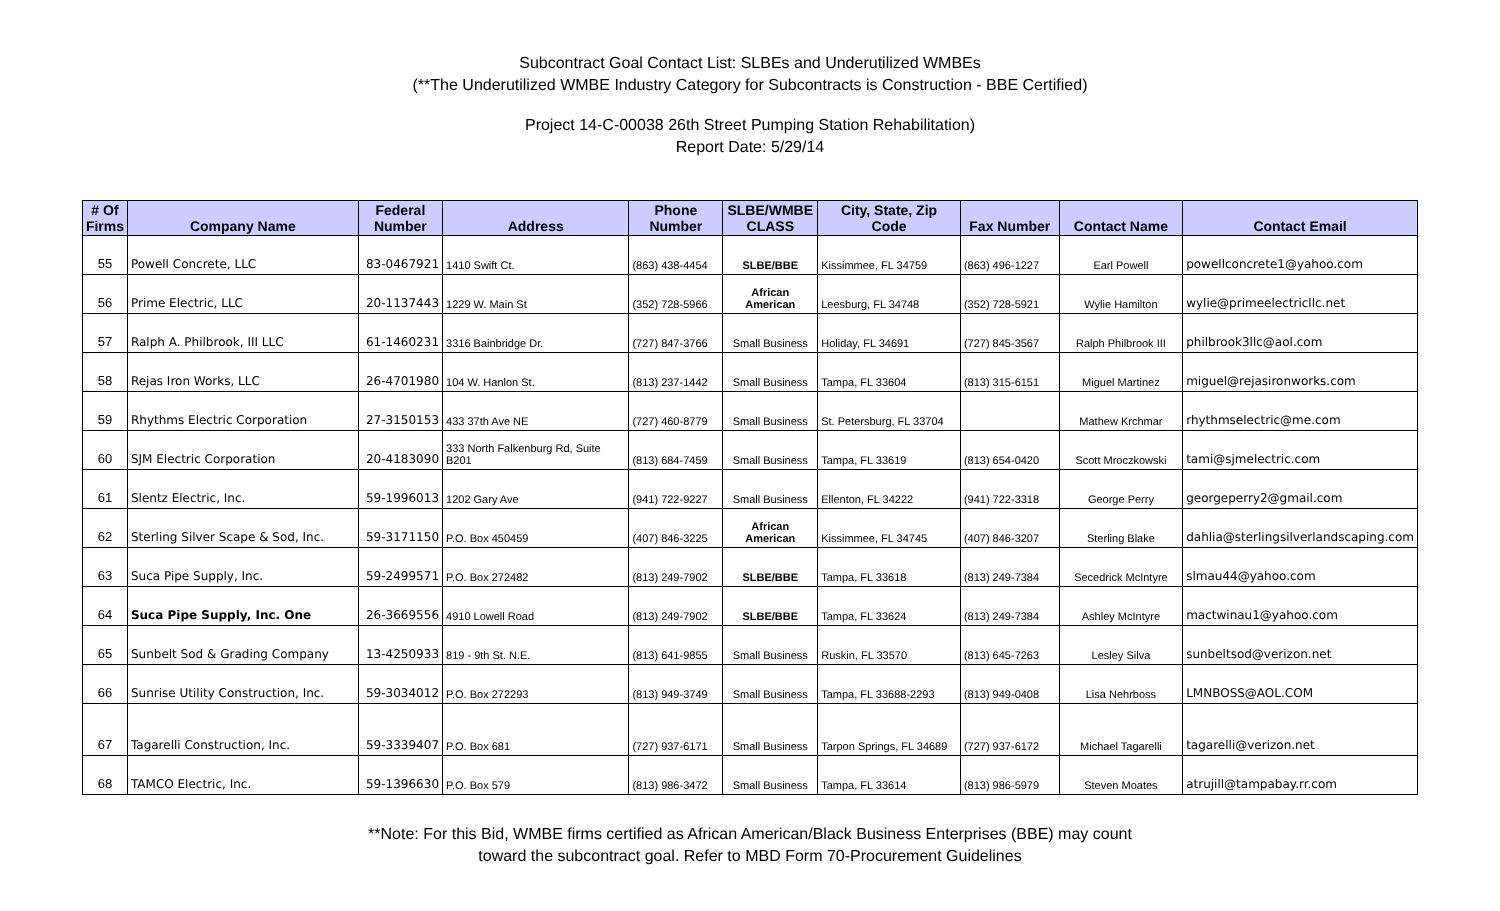Subcontract Goal Contact List: SLBEs and Underutilized WMBEs
(**The Underutilized WMBE Industry Category for Subcontracts is Construction - BBE Certified)
Project 14-C-00038 26th Street Pumping Station Rehabilitation)
Report Date: 5/29/14
| # Of Firms | Company Name | Federal Number | Address | Phone Number | SLBE/WMBE CLASS | City, State, Zip Code | Fax Number | Contact Name | Contact Email |
| --- | --- | --- | --- | --- | --- | --- | --- | --- | --- |
| 55 | Powell Concrete, LLC | 83-0467921 | 1410 Swift Ct. | (863) 438-4454 | SLBE/BBE | Kissimmee, FL 34759 | (863) 496-1227 | Earl Powell | powellconcrete1@yahoo.com |
| 56 | Prime Electric, LLC | 20-1137443 | 1229 W. Main St | (352) 728-5966 | African American | Leesburg, FL 34748 | (352) 728-5921 | Wylie Hamilton | wylie@primeelectricllc.net |
| 57 | Ralph A. Philbrook, III LLC | 61-1460231 | 3316 Bainbridge Dr. | (727) 847-3766 | Small Business | Holiday, FL 34691 | (727) 845-3567 | Ralph Philbrook III | philbrook3llc@aol.com |
| 58 | Rejas Iron Works, LLC | 26-4701980 | 104 W. Hanlon St. | (813) 237-1442 | Small Business | Tampa, FL 33604 | (813) 315-6151 | Miguel Martinez | miguel@rejasironworks.com |
| 59 | Rhythms Electric Corporation | 27-3150153 | 433 37th Ave NE | (727) 460-8779 | Small Business | St. Petersburg, FL 33704 | | Mathew Krchmar | rhythmselectric@me.com |
| 60 | SJM Electric Corporation | 20-4183090 | 333 North Falkenburg Rd, Suite B201 | (813) 684-7459 | Small Business | Tampa, FL 33619 | (813) 654-0420 | Scott Mroczkowski | tami@sjmelectric.com |
| 61 | Slentz Electric, Inc. | 59-1996013 | 1202 Gary Ave | (941) 722-9227 | Small Business | Ellenton, FL 34222 | (941) 722-3318 | George Perry | georgeperry2@gmail.com |
| 62 | Sterling Silver Scape & Sod, Inc. | 59-3171150 | P.O. Box 450459 | (407) 846-3225 | African American | Kissimmee, FL 34745 | (407) 846-3207 | Sterling Blake | dahlia@sterlingsilverlandscaping.com |
| 63 | Suca Pipe Supply, Inc. | 59-2499571 | P.O. Box 272482 | (813) 249-7902 | SLBE/BBE | Tampa, FL 33618 | (813) 249-7384 | Secedrick McIntyre | slmau44@yahoo.com |
| 64 | Suca Pipe Supply, Inc. One | 26-3669556 | 4910 Lowell Road | (813) 249-7902 | SLBE/BBE | Tampa, FL 33624 | (813) 249-7384 | Ashley McIntyre | mactwinau1@yahoo.com |
| 65 | Sunbelt Sod & Grading Company | 13-4250933 | 819 - 9th St. N.E. | (813) 641-9855 | Small Business | Ruskin, FL 33570 | (813) 645-7263 | Lesley Silva | sunbeltsod@verizon.net |
| 66 | Sunrise Utility Construction, Inc. | 59-3034012 | P.O. Box 272293 | (813) 949-3749 | Small Business | Tampa, FL 33688-2293 | (813) 949-0408 | Lisa Nehrboss | LMNBOSS@AOL.COM |
| 67 | Tagarelli Construction, Inc. | 59-3339407 | P.O. Box 681 | (727) 937-6171 | Small Business | Tarpon Springs, FL 34689 | (727) 937-6172 | Michael Tagarelli | tagarelli@verizon.net |
| 68 | TAMCO Electric, Inc. | 59-1396630 | P.O. Box 579 | (813) 986-3472 | Small Business | Tampa, FL 33614 | (813) 986-5979 | Steven Moates | atrujill@tampabay.rr.com |
**Note: For this Bid, WMBE firms certified as African American/Black Business Enterprises (BBE) may count
toward the subcontract goal. Refer to MBD Form 70-Procurement Guidelines